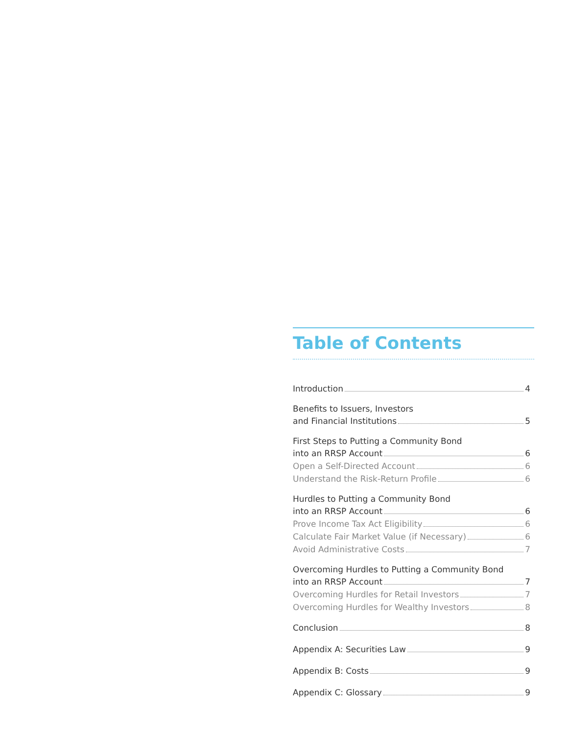Table of Contents
Introduction 4
Benefits to Issuers, Investors
and Financial Institutions 5
First Steps to Putting a Community Bond
into an RRSP Account 6
Open a Self-Directed Account 6
Understand the Risk-Return Profile 6
Hurdles to Putting a Community Bond
into an RRSP Account 6
Prove Income Tax Act Eligibility 6
Calculate Fair Market Value (if Necessary) 6
Avoid Administrative Costs 7
Overcoming Hurdles to Putting a Community Bond
into an RRSP Account 7
Overcoming Hurdles for Retail Investors 7
Overcoming Hurdles for Wealthy Investors 8
Conclusion 8
Appendix A: Securities Law 9
Appendix B: Costs 9
Appendix C: Glossary 9